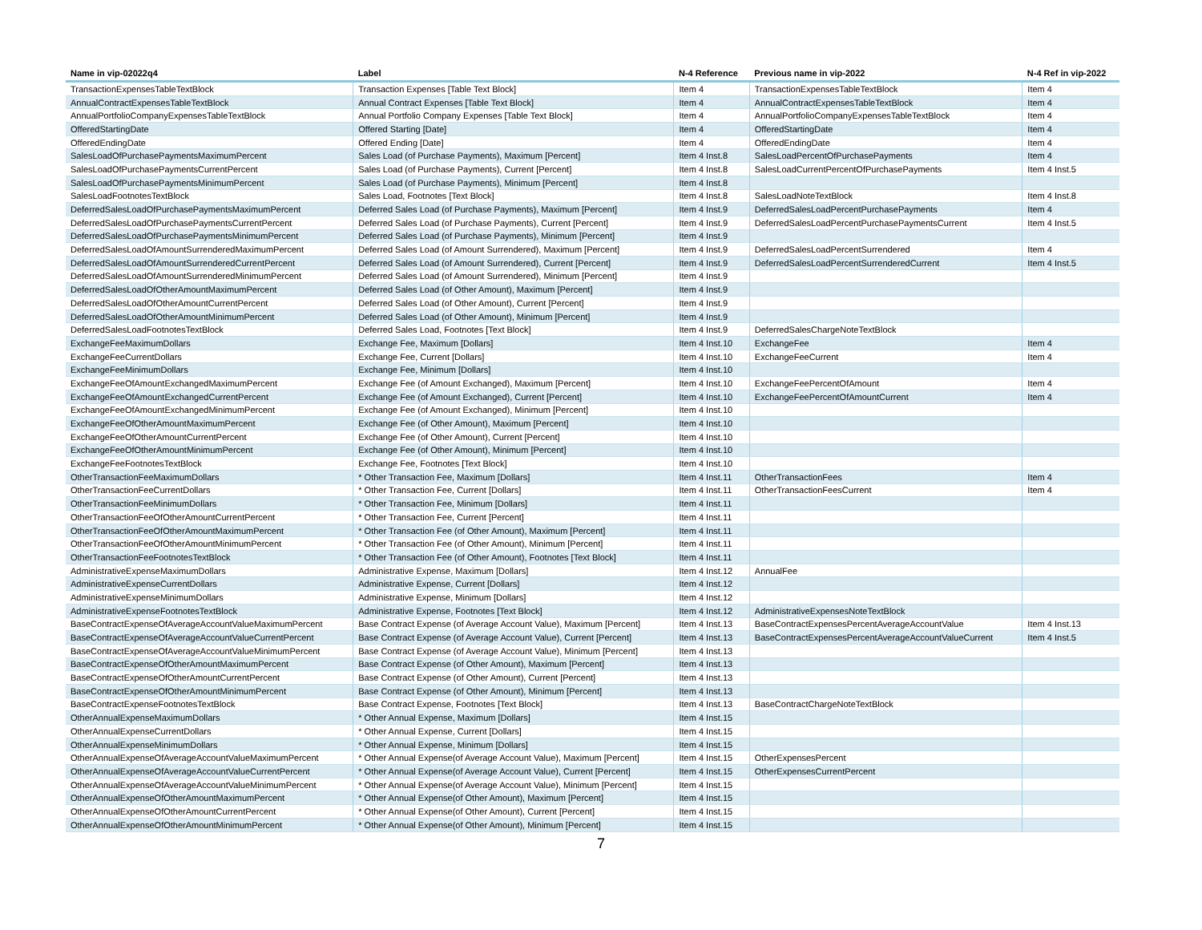| Name in vip-02022q4 | Label | N-4 Reference | Previous name in vip-2022 | N-4 Ref in vip-2022 |
| --- | --- | --- | --- | --- |
| TransactionExpensesTableTextBlock | Transaction Expenses [Table Text Block] | Item 4 | TransactionExpensesTableTextBlock | Item 4 |
| AnnualContractExpensesTableTextBlock | Annual Contract Expenses [Table Text Block] | Item 4 | AnnualContractExpensesTableTextBlock | Item 4 |
| AnnualPortfolioCompanyExpensesTableTextBlock | Annual Portfolio Company Expenses [Table Text Block] | Item 4 | AnnualPortfolioCompanyExpensesTableTextBlock | Item 4 |
| OfferedStartingDate | Offered Starting [Date] | Item 4 | OfferedStartingDate | Item 4 |
| OfferedEndingDate | Offered Ending [Date] | Item 4 | OfferedEndingDate | Item 4 |
| SalesLoadOfPurchasePaymentsMaximumPercent | Sales Load (of Purchase Payments), Maximum [Percent] | Item 4 Inst.8 | SalesLoadPercentOfPurchasePayments | Item 4 |
| SalesLoadOfPurchasePaymentsCurrentPercent | Sales Load (of Purchase Payments), Current [Percent] | Item 4 Inst.8 | SalesLoadCurrentPercentOfPurchasePayments | Item 4 Inst.5 |
| SalesLoadOfPurchasePaymentsMinimumPercent | Sales Load (of Purchase Payments), Minimum [Percent] | Item 4 Inst.8 | | |
| SalesLoadFootnotesTextBlock | Sales Load, Footnotes [Text Block] | Item 4 Inst.8 | SalesLoadNoteTextBlock | Item 4 Inst.8 |
| DeferredSalesLoadOfPurchasePaymentsMaximumPercent | Deferred Sales Load (of Purchase Payments), Maximum [Percent] | Item 4 Inst.9 | DeferredSalesLoadPercentPurchasePayments | Item 4 |
| DeferredSalesLoadOfPurchasePaymentsCurrentPercent | Deferred Sales Load (of Purchase Payments), Current [Percent] | Item 4 Inst.9 | DeferredSalesLoadPercentPurchasePaymentsCurrent | Item 4 Inst.5 |
| DeferredSalesLoadOfPurchasePaymentsMinimumPercent | Deferred Sales Load (of Purchase Payments), Minimum [Percent] | Item 4 Inst.9 | | |
| DeferredSalesLoadOfAmountSurrenderedMaximumPercent | Deferred Sales Load (of Amount Surrendered), Maximum [Percent] | Item 4 Inst.9 | DeferredSalesLoadPercentSurrendered | Item 4 |
| DeferredSalesLoadOfAmountSurrenderedCurrentPercent | Deferred Sales Load (of Amount Surrendered), Current [Percent] | Item 4 Inst.9 | DeferredSalesLoadPercentSurrenderedCurrent | Item 4 Inst.5 |
| DeferredSalesLoadOfAmountSurrenderedMinimumPercent | Deferred Sales Load (of Amount Surrendered), Minimum [Percent] | Item 4 Inst.9 | | |
| DeferredSalesLoadOfOtherAmountMaximumPercent | Deferred Sales Load (of Other Amount), Maximum [Percent] | Item 4 Inst.9 | | |
| DeferredSalesLoadOfOtherAmountCurrentPercent | Deferred Sales Load (of Other Amount), Current [Percent] | Item 4 Inst.9 | | |
| DeferredSalesLoadOfOtherAmountMinimumPercent | Deferred Sales Load (of Other Amount), Minimum [Percent] | Item 4 Inst.9 | | |
| DeferredSalesLoadFootnotesTextBlock | Deferred Sales Load, Footnotes [Text Block] | Item 4 Inst.9 | DeferredSalesChargeNoteTextBlock | |
| ExchangeFeeMaximumDollars | Exchange Fee, Maximum [Dollars] | Item 4 Inst.10 | ExchangeFee | Item 4 |
| ExchangeFeeCurrentDollars | Exchange Fee, Current [Dollars] | Item 4 Inst.10 | ExchangeFeeCurrent | Item 4 |
| ExchangeFeeMinimumDollars | Exchange Fee, Minimum [Dollars] | Item 4 Inst.10 | | |
| ExchangeFeeOfAmountExchangedMaximumPercent | Exchange Fee (of Amount Exchanged), Maximum [Percent] | Item 4 Inst.10 | ExchangeFeePercentOfAmount | Item 4 |
| ExchangeFeeOfAmountExchangedCurrentPercent | Exchange Fee (of Amount Exchanged), Current [Percent] | Item 4 Inst.10 | ExchangeFeePercentOfAmountCurrent | Item 4 |
| ExchangeFeeOfAmountExchangedMinimumPercent | Exchange Fee (of Amount Exchanged), Minimum [Percent] | Item 4 Inst.10 | | |
| ExchangeFeeOfOtherAmountMaximumPercent | Exchange Fee (of Other Amount), Maximum [Percent] | Item 4 Inst.10 | | |
| ExchangeFeeOfOtherAmountCurrentPercent | Exchange Fee (of Other Amount), Current [Percent] | Item 4 Inst.10 | | |
| ExchangeFeeOfOtherAmountMinimumPercent | Exchange Fee (of Other Amount), Minimum [Percent] | Item 4 Inst.10 | | |
| ExchangeFeeFootnotesTextBlock | Exchange Fee, Footnotes [Text Block] | Item 4 Inst.10 | | |
| OtherTransactionFeeMaximumDollars | * Other Transaction Fee, Maximum [Dollars] | Item 4 Inst.11 | OtherTransactionFees | Item 4 |
| OtherTransactionFeeCurrentDollars | * Other Transaction Fee, Current [Dollars] | Item 4 Inst.11 | OtherTransactionFeesCurrent | Item 4 |
| OtherTransactionFeeMinimumDollars | * Other Transaction Fee, Minimum [Dollars] | Item 4 Inst.11 | | |
| OtherTransactionFeeOfOtherAmountCurrentPercent | * Other Transaction Fee, Current [Percent] | Item 4 Inst.11 | | |
| OtherTransactionFeeOfOtherAmountMaximumPercent | * Other Transaction Fee (of Other Amount), Maximum [Percent] | Item 4 Inst.11 | | |
| OtherTransactionFeeOfOtherAmountMinimumPercent | * Other Transaction Fee (of Other Amount), Minimum [Percent] | Item 4 Inst.11 | | |
| OtherTransactionFeeFootnotesTextBlock | * Other Transaction Fee (of Other Amount), Footnotes [Text Block] | Item 4 Inst.11 | | |
| AdministrativeExpenseMaximumDollars | Administrative Expense, Maximum [Dollars] | Item 4 Inst.12 | AnnualFee | |
| AdministrativeExpenseCurrentDollars | Administrative Expense, Current [Dollars] | Item 4 Inst.12 | | |
| AdministrativeExpenseMinimumDollars | Administrative Expense, Minimum [Dollars] | Item 4 Inst.12 | | |
| AdministrativeExpenseFootnotesTextBlock | Administrative Expense, Footnotes [Text Block] | Item 4 Inst.12 | AdministrativeExpensesNoteTextBlock | |
| BaseContractExpenseOfAverageAccountValueMaximumPercent | Base Contract Expense (of Average Account Value), Maximum [Percent] | Item 4 Inst.13 | BaseContractExpensesPercentAverageAccountValue | Item 4 Inst.13 |
| BaseContractExpenseOfAverageAccountValueCurrentPercent | Base Contract Expense (of Average Account Value), Current [Percent] | Item 4 Inst.13 | BaseContractExpensesPercentAverageAccountValueCurrent | Item 4 Inst.5 |
| BaseContractExpenseOfAverageAccountValueMinimumPercent | Base Contract Expense (of Average Account Value), Minimum [Percent] | Item 4 Inst.13 | | |
| BaseContractExpenseOfOtherAmountMaximumPercent | Base Contract Expense (of Other Amount), Maximum [Percent] | Item 4 Inst.13 | | |
| BaseContractExpenseOfOtherAmountCurrentPercent | Base Contract Expense (of Other Amount), Current [Percent] | Item 4 Inst.13 | | |
| BaseContractExpenseOfOtherAmountMinimumPercent | Base Contract Expense (of Other Amount), Minimum [Percent] | Item 4 Inst.13 | | |
| BaseContractExpenseFootnotesTextBlock | Base Contract Expense, Footnotes [Text Block] | Item 4 Inst.13 | BaseContractChargeNoteTextBlock | |
| OtherAnnualExpenseMaximumDollars | * Other Annual Expense, Maximum [Dollars] | Item 4 Inst.15 | | |
| OtherAnnualExpenseCurrentDollars | * Other Annual Expense, Current [Dollars] | Item 4 Inst.15 | | |
| OtherAnnualExpenseMinimumDollars | * Other Annual Expense, Minimum [Dollars] | Item 4 Inst.15 | | |
| OtherAnnualExpenseOfAverageAccountValueMaximumPercent | * Other Annual Expense(of Average Account Value), Maximum [Percent] | Item 4 Inst.15 | OtherExpensesPercent | |
| OtherAnnualExpenseOfAverageAccountValueCurrentPercent | * Other Annual Expense(of Average Account Value), Current [Percent] | Item 4 Inst.15 | OtherExpensesCurrentPercent | |
| OtherAnnualExpenseOfAverageAccountValueMinimumPercent | * Other Annual Expense(of Average Account Value), Minimum [Percent] | Item 4 Inst.15 | | |
| OtherAnnualExpenseOfOtherAmountMaximumPercent | * Other Annual Expense(of Other Amount), Maximum [Percent] | Item 4 Inst.15 | | |
| OtherAnnualExpenseOfOtherAmountCurrentPercent | * Other Annual Expense(of Other Amount), Current [Percent] | Item 4 Inst.15 | | |
| OtherAnnualExpenseOfOtherAmountMinimumPercent | * Other Annual Expense(of Other Amount), Minimum [Percent] | Item 4 Inst.15 | | |
7